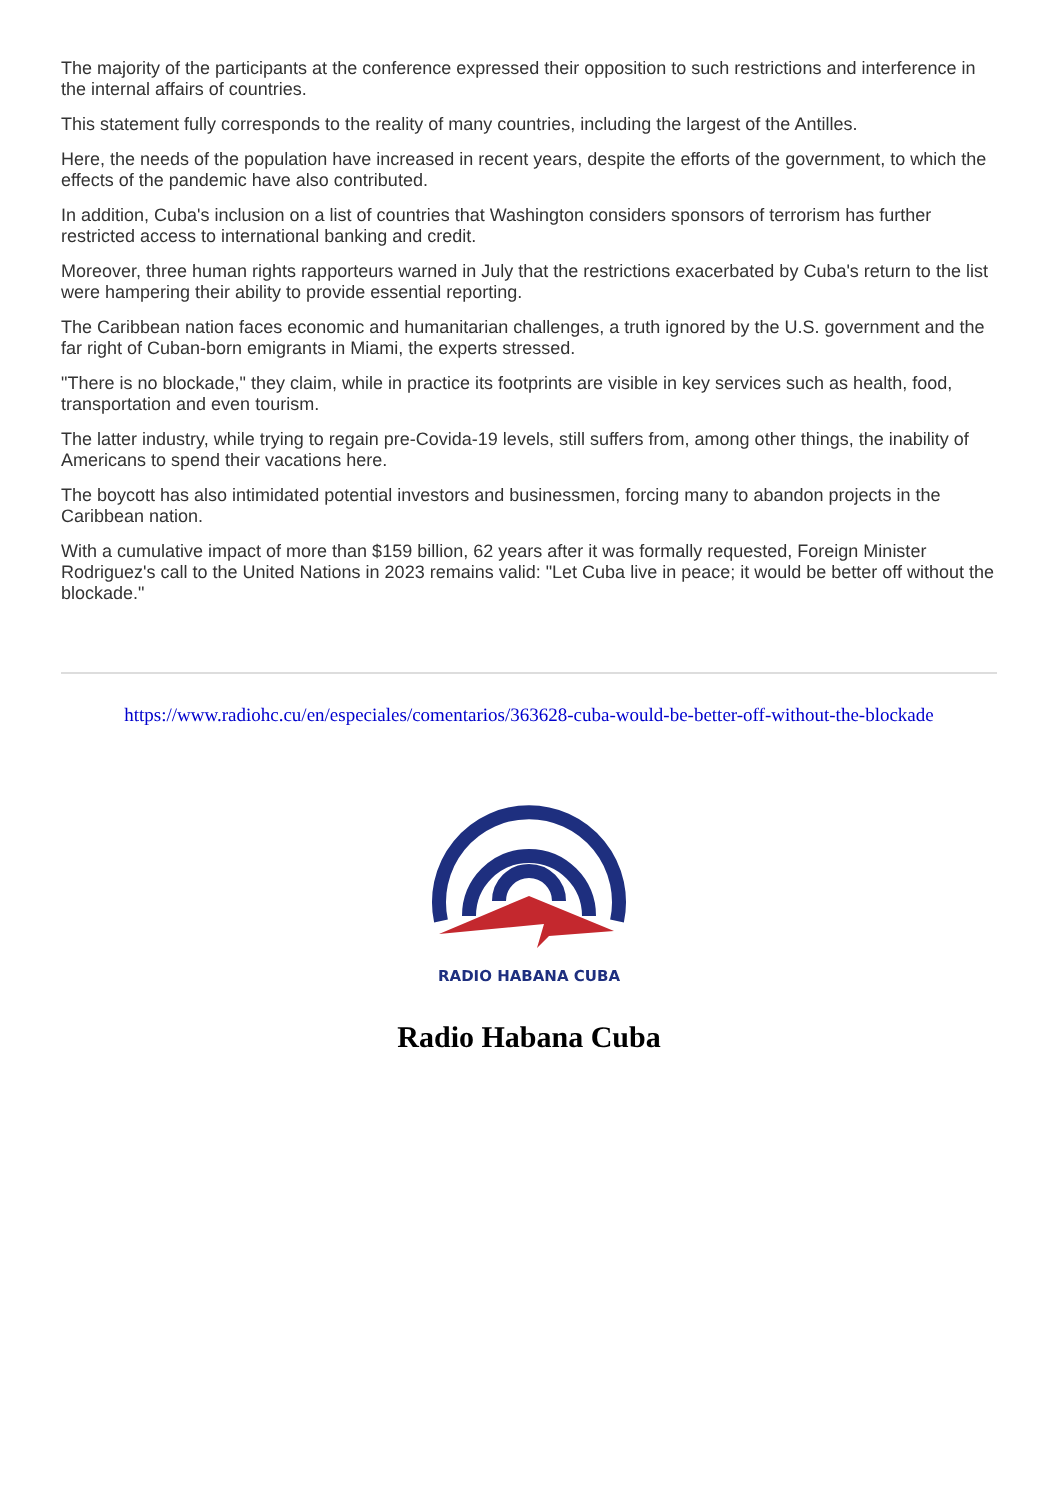The majority of the participants at the conference expressed their opposition to such restrictions and interference in the internal affairs of countries.
This statement fully corresponds to the reality of many countries, including the largest of the Antilles.
Here, the needs of the population have increased in recent years, despite the efforts of the government, to which the effects of the pandemic have also contributed.
In addition, Cuba's inclusion on a list of countries that Washington considers sponsors of terrorism has further restricted access to international banking and credit.
Moreover, three human rights rapporteurs warned in July that the restrictions exacerbated by Cuba's return to the list were hampering their ability to provide essential reporting.
The Caribbean nation faces economic and humanitarian challenges, a truth ignored by the U.S. government and the far right of Cuban-born emigrants in Miami, the experts stressed.
"There is no blockade," they claim, while in practice its footprints are visible in key services such as health, food, transportation and even tourism.
The latter industry, while trying to regain pre-Covida-19 levels, still suffers from, among other things, the inability of Americans to spend their vacations here.
The boycott has also intimidated potential investors and businessmen, forcing many to abandon projects in the Caribbean nation.
With a cumulative impact of more than $159 billion, 62 years after it was formally requested, Foreign Minister Rodriguez's call to the United Nations in 2023 remains valid: "Let Cuba live in peace; it would be better off without the blockade."
https://www.radiohc.cu/en/especiales/comentarios/363628-cuba-would-be-better-off-without-the-blockade
RADIO HABANA CUBA
Radio Habana Cuba